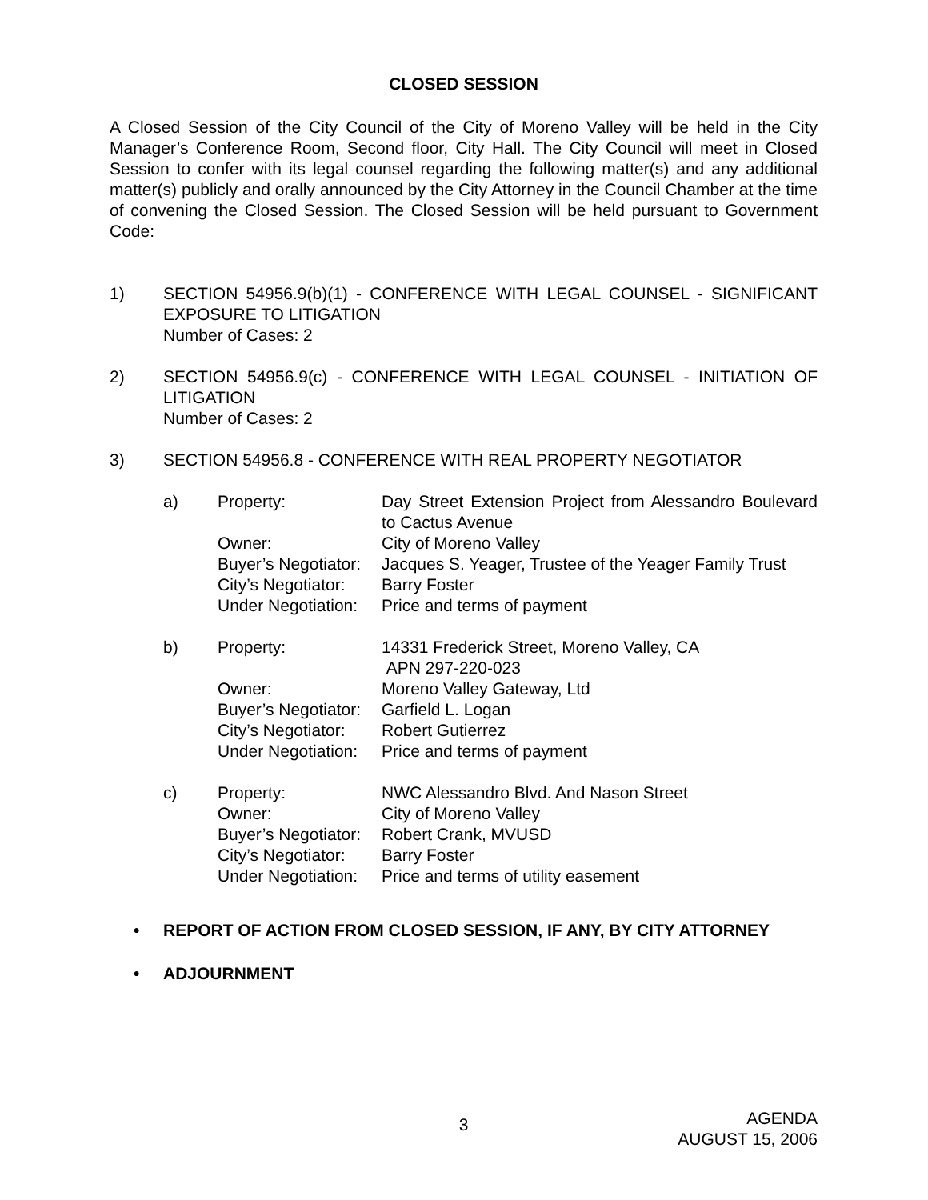CLOSED SESSION
A Closed Session of the City Council of the City of Moreno Valley will be held in the City Manager’s Conference Room, Second floor, City Hall. The City Council will meet in Closed Session to confer with its legal counsel regarding the following matter(s) and any additional matter(s) publicly and orally announced by the City Attorney in the Council Chamber at the time of convening the Closed Session. The Closed Session will be held pursuant to Government Code:
1) SECTION 54956.9(b)(1) - CONFERENCE WITH LEGAL COUNSEL - SIGNIFICANT EXPOSURE TO LITIGATION
Number of Cases: 2
2) SECTION 54956.9(c) - CONFERENCE WITH LEGAL COUNSEL - INITIATION OF LITIGATION
Number of Cases: 2
3) SECTION 54956.8 - CONFERENCE WITH REAL PROPERTY NEGOTIATOR
a) Property: Day Street Extension Project from Alessandro Boulevard to Cactus Avenue
Owner: City of Moreno Valley
Buyer’s Negotiator:
Jacques S. Yeager, Trustee of the Yeager Family Trust
City’s Negotiator:
Barry Foster
Under Negotiation:
Price and terms of payment
b) Property: 14331 Frederick Street, Moreno Valley, CA
APN 297-220-023
Owner: Moreno Valley Gateway, Ltd
Buyer’s Negotiator:
Garfield L. Logan
City’s Negotiator:
Robert Gutierrez
Under Negotiation:
Price and terms of payment
c) Property: NWC Alessandro Blvd. And Nason Street
Owner: City of Moreno Valley
Buyer’s Negotiator:
Robert Crank, MVUSD
City’s Negotiator:
Barry Foster
Under Negotiation:
Price and terms of utility easement
• REPORT OF ACTION FROM CLOSED SESSION, IF ANY, BY CITY ATTORNEY
• ADJOURNMENT
3
AGENDA
AUGUST 15, 2006